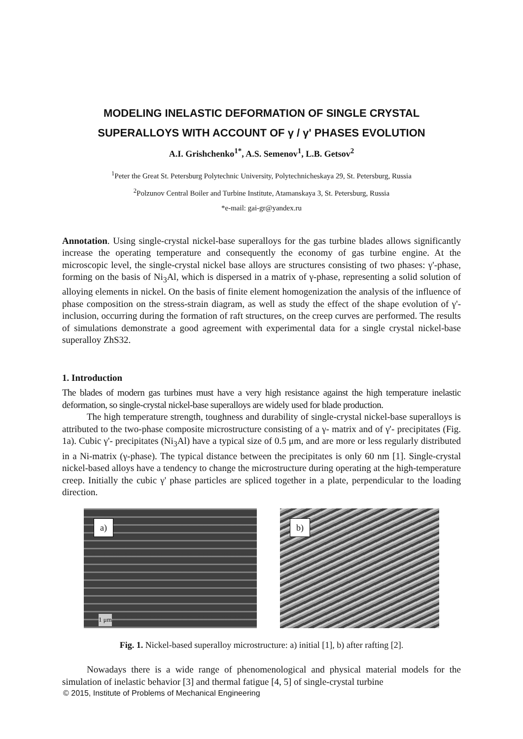MODELING INELASTIC DEFORMATION OF SINGLE CRYSTAL SUPERALLOYS WITH ACCOUNT OF γ / γ' PHASES EVOLUTION
A.I. Grishchenko<sup>1*</sup>, A.S. Semenov<sup>1</sup>, L.B. Getsov<sup>2</sup>
<sup>1</sup> Peter the Great St. Petersburg Polytechnic University, Polytechnicheskaya 29, St. Petersburg, Russia
<sup>2</sup> Polzunov Central Boiler and Turbine Institute, Atamanskaya 3, St. Petersburg, Russia
*e-mail: gai-gr@yandex.ru
Annotation. Using single-crystal nickel-base superalloys for the gas turbine blades allows significantly increase the operating temperature and consequently the economy of gas turbine engine. At the microscopic level, the single-crystal nickel base alloys are structures consisting of two phases: γ'-phase, forming on the basis of Ni<sub>3</sub>Al, which is dispersed in a matrix of γ-phase, representing a solid solution of alloying elements in nickel. On the basis of finite element homogenization the analysis of the influence of phase composition on the stress-strain diagram, as well as study the effect of the shape evolution of γ'-inclusion, occurring during the formation of raft structures, on the creep curves are performed. The results of simulations demonstrate a good agreement with experimental data for a single crystal nickel-base superalloy ZhS32.
1. Introduction
The blades of modern gas turbines must have a very high resistance against the high temperature inelastic deformation, so single-crystal nickel-base superalloys are widely used for blade production.
The high temperature strength, toughness and durability of single-crystal nickel-base superalloys is attributed to the two-phase composite microstructure consisting of a γ- matrix and of γ'- precipitates (Fig. 1a). Cubic γ'- precipitates (Ni<sub>3</sub>Al) have a typical size of 0.5 μm, and are more or less regularly distributed in a Ni-matrix (γ-phase). The typical distance between the precipitates is only 60 nm [1]. Single-crystal nickel-based alloys have a tendency to change the microstructure during operating at the high-temperature creep. Initially the cubic γ' phase particles are spliced together in a plate, perpendicular to the loading direction.
a)
1 μm
b)
Fig. 1. Nickel-based superalloy microstructure: a) initial [1], b) after rafting [2].
Nowadays there is a wide range of phenomenological and physical material models for the simulation of inelastic behavior [3] and thermal fatigue [4, 5] of single-crystal turbine
© 2015, Institute of Problems of Mechanical Engineering